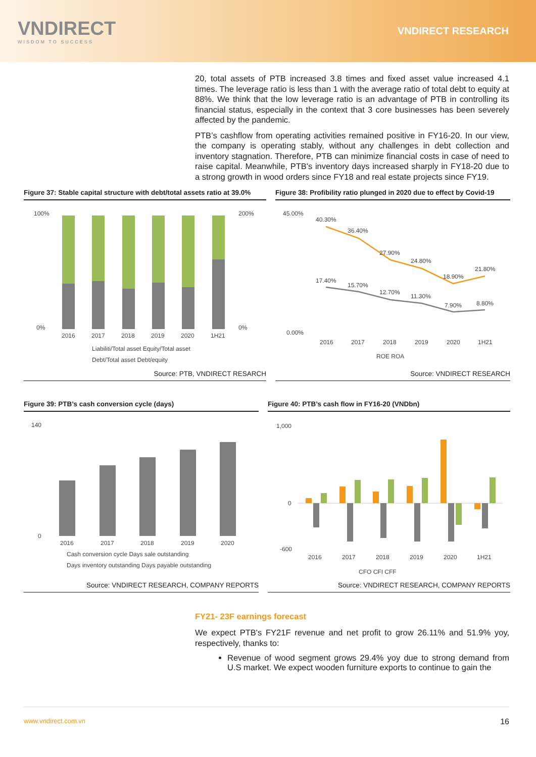VNDIRECT
WISDOM TO SUCCESS
VNDIRECT RESEARCH
20, total assets of PTB increased 3.8 times and fixed asset value increased 4.1 times. The leverage ratio is less than 1 with the average ratio of total debt to equity at 88%. We think that the low leverage ratio is an advantage of PTB in controlling its financial status, especially in the context that 3 core businesses has been severely affected by the pandemic.
PTB’s cashflow from operating activities remained positive in FY16-20. In our view, the company is operating stably, without any challenges in debt collection and inventory stagnation. Therefore, PTB can minimize financial costs in case of need to raise capital. Meanwhile, PTB's inventory days increased sharply in FY18-20 due to a strong growth in wood orders since FY18 and real estate projects since FY19.
Figure 37: Stable capital structure with debt/total assets ratio at 39.0%
100%
0%
200%
0%
2016
2017
2018
2019
2020
1H21
Liabiliti/Total asset Equity/Total asset
Debt/Total asset Debt/equity
Source: PTB, VNDIRECT RESARCH
Figure 38: Profibility ratio plunged in 2020 due to effect by Covid-19
45.00%
0.00%
40.30%
36.40%
27.90%
24.80%
18.90%
21.80%
17.40%
15.70%
12.70%
11.30%
7.90%
8.80%
2016
2017
2018
2019
2020
1H21
ROE ROA
Source: VNDIRECT RESEARCH
Figure 39: PTB’s cash conversion cycle (days)
140
0
2016
2017
2018
2019
2020
Cash conversion cycle Days sale outstanding
Days inventory outstanding Days payable outstanding
Source: VNDIRECT RESEARCH, COMPANY REPORTS
Figure 40: PTB’s cash flow in FY16-20 (VNDbn)
1,000
0
-600
2016
2017
2018
2019
2020
1H21
CFO CFI CFF
Source: VNDIRECT RESEARCH, COMPANY REPORTS
FY21- 23F earnings forecast
We expect PTB's FY21F revenue and net profit to grow 26.11% and 51.9% yoy, respectively, thanks to:
Revenue of wood segment grows 29.4% yoy due to strong demand from U.S market. We expect wooden furniture exports to continue to gain the
www.vndirect.com.vn 16